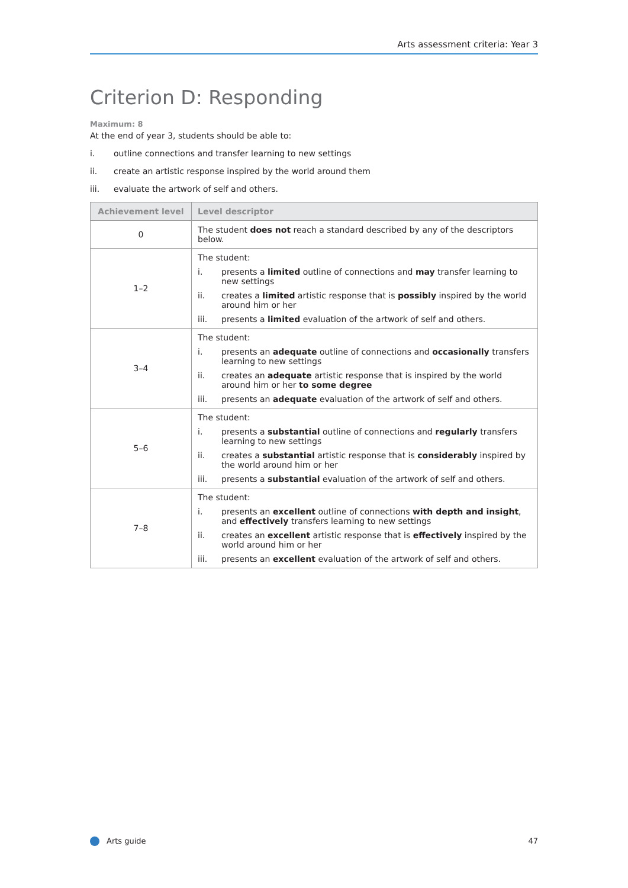Arts assessment criteria: Year 3
Criterion D: Responding
Maximum: 8
At the end of year 3, students should be able to:
i. outline connections and transfer learning to new settings
ii. create an artistic response inspired by the world around them
iii. evaluate the artwork of self and others.
| Achievement level | Level descriptor |
| --- | --- |
| 0 | The student does not reach a standard described by any of the descriptors below. |
| 1–2 | The student: i. presents a limited outline of connections and may transfer learning to new settings ii. creates a limited artistic response that is possibly inspired by the world around him or her iii. presents a limited evaluation of the artwork of self and others. |
| 3–4 | The student: i. presents an adequate outline of connections and occasionally transfers learning to new settings ii. creates an adequate artistic response that is inspired by the world around him or her to some degree iii. presents an adequate evaluation of the artwork of self and others. |
| 5–6 | The student: i. presents a substantial outline of connections and regularly transfers learning to new settings ii. creates a substantial artistic response that is considerably inspired by the world around him or her iii. presents a substantial evaluation of the artwork of self and others. |
| 7–8 | The student: i. presents an excellent outline of connections with depth and insight , and effectively transfers learning to new settings ii. creates an excellent artistic response that is effectively inspired by the world around him or her iii. presents an excellent evaluation of the artwork of self and others. |
Arts guide 47